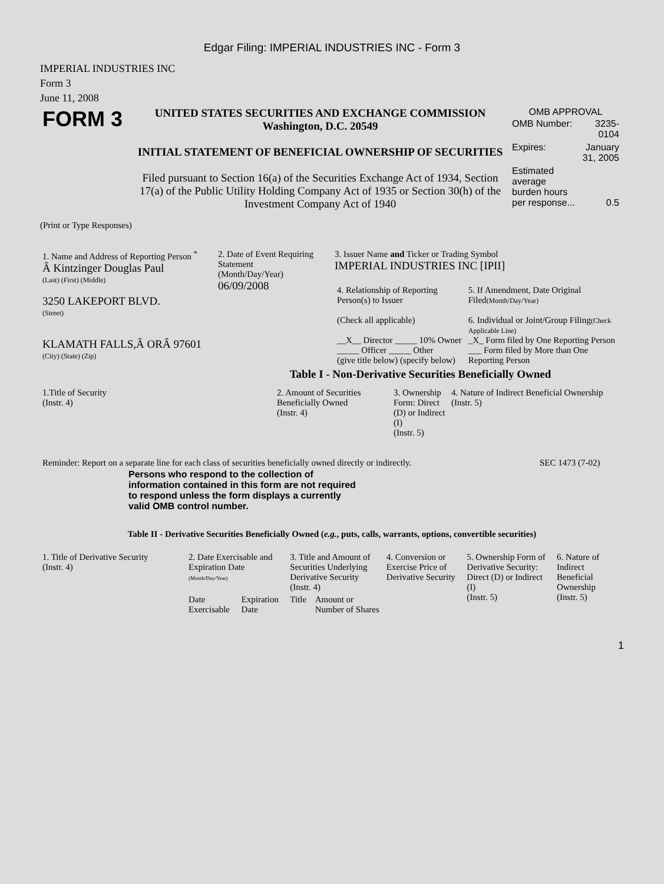Edgar Filing: IMPERIAL INDUSTRIES INC - Form 3
IMPERIAL INDUSTRIES INC
Form 3
June 11, 2008
| FORM 3 | UNITED STATES SECURITIES AND EXCHANGE COMMISSION Washington, D.C. 20549 INITIAL STATEMENT OF BENEFICIAL OWNERSHIP OF SECURITIES Filed pursuant to Section 16(a) of the Securities Exchange Act of 1934, Section 17(a) of the Public Utility Holding Company Act of 1935 or Section 30(h) of the Investment Company Act of 1940 | OMB APPROVAL / OMB Number: / 3235-0104 / / Expires: / January 31, 2005 / / Estimated average burden hours per response... / 0.5 / |
(Print or Type Responses)
| 1. Name and Address of Reporting Person <sup>*</sup> Â Kintzinger Douglas Paul (Last) (First) (Middle) 3250 LAKEPORT BLVD. (Street) KLAMATH FALLS,Â ORÂ 97601 (City) (State) (Zip) | 2. Date of Event Requiring Statement (Month/Day/Year) 06/09/2008 | 3. Issuer Name and Ticker or Trading Symbol IMPERIAL INDUSTRIES INC [IPII] / 4. Relationship of Reporting Person(s) to Issuer (Check all applicable) __X__ Director _____ 10% Owner _____ Officer _____ Other (give title below) (specify below) / 5. If Amendment, Date Original Filed (Month/Day/Year) 6. Individual or Joint/Group Filing (Check Applicable Line) _X_ Form filed by One Reporting Person ___ Form filed by More than One Reporting Person / |
Table I - Non-Derivative Securities Beneficially Owned
| 1.Title of Security (Instr. 4) | 2. Amount of Securities Beneficially Owned (Instr. 4) | 3. Ownership Form: Direct (D) or Indirect (I) (Instr. 5) | 4. Nature of Indirect Beneficial Ownership (Instr. 5) |
| --- | --- | --- | --- |
| Reminder: Report on a separate line for each class of securities beneficially owned directly or indirectly. | SEC 1473 (7-02) |
Persons who respond to the collection of information contained in this form are not required to respond unless the form displays a currently valid OMB control number.
Table II - Derivative Securities Beneficially Owned (e.g., puts, calls, warrants, options, convertible securities)
| 1. Title of Derivative Security (Instr. 4) | 2. Date Exercisable and Expiration Date (Month/Day/Year) | | 3. Title and Amount of Securities Underlying Derivative Security (Instr. 4) | | 4. Conversion or Exercise Price of Derivative Security | 5. Ownership Form of Derivative Security: Direct (D) or Indirect (I) (Instr. 5) | 6. Nature of Indirect Beneficial Ownership (Instr. 5) |
| --- | --- | --- | --- | --- | --- | --- | --- |
| | Date Exercisable | Expiration Date | Title | Amount or Number of Shares | | | |
1